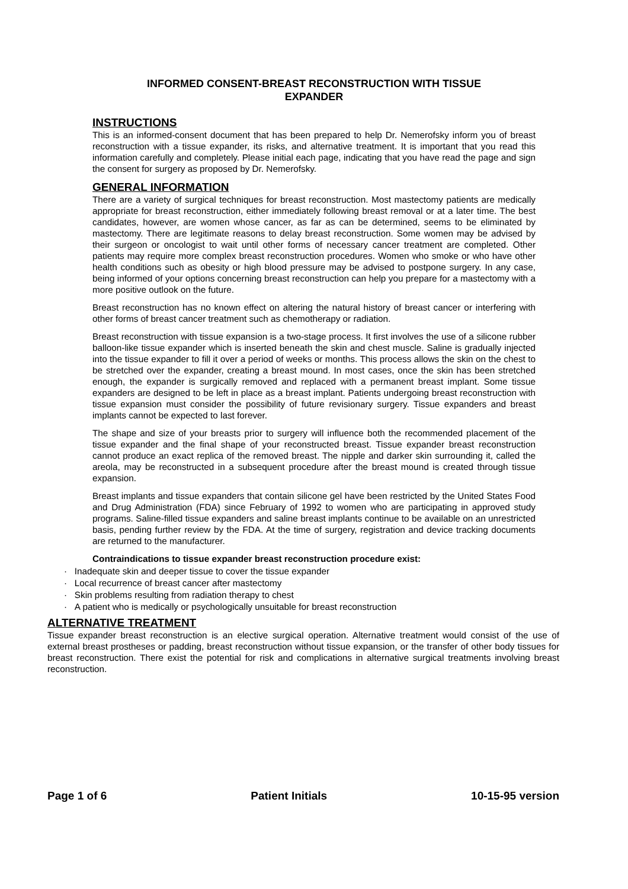INFORMED CONSENT-BREAST RECONSTRUCTION WITH TISSUE
EXPANDER
INSTRUCTIONS
This is an informed-consent document that has been prepared to help Dr. Nemerofsky inform you of breast reconstruction with a tissue expander, its risks, and alternative treatment. It is important that you read this information carefully and completely. Please initial each page, indicating that you have read the page and sign the consent for surgery as proposed by Dr. Nemerofsky.
GENERAL INFORMATION
There are a variety of surgical techniques for breast reconstruction. Most mastectomy patients are medically appropriate for breast reconstruction, either immediately following breast removal or at a later time. The best candidates, however, are women whose cancer, as far as can be determined, seems to be eliminated by mastectomy. There are legitimate reasons to delay breast reconstruction. Some women may be advised by their surgeon or oncologist to wait until other forms of necessary cancer treatment are completed. Other patients may require more complex breast reconstruction procedures. Women who smoke or who have other health conditions such as obesity or high blood pressure may be advised to postpone surgery. In any case, being informed of your options concerning breast reconstruction can help you prepare for a mastectomy with a more positive outlook on the future.
Breast reconstruction has no known effect on altering the natural history of breast cancer or interfering with other forms of breast cancer treatment such as chemotherapy or radiation.
Breast reconstruction with tissue expansion is a two-stage process. It first involves the use of a silicone rubber balloon-like tissue expander which is inserted beneath the skin and chest muscle. Saline is gradually injected into the tissue expander to fill it over a period of weeks or months. This process allows the skin on the chest to be stretched over the expander, creating a breast mound. In most cases, once the skin has been stretched enough, the expander is surgically removed and replaced with a permanent breast implant. Some tissue expanders are designed to be left in place as a breast implant. Patients undergoing breast reconstruction with tissue expansion must consider the possibility of future revisionary surgery. Tissue expanders and breast implants cannot be expected to last forever.
The shape and size of your breasts prior to surgery will influence both the recommended placement of the tissue expander and the final shape of your reconstructed breast. Tissue expander breast reconstruction cannot produce an exact replica of the removed breast. The nipple and darker skin surrounding it, called the areola, may be reconstructed in a subsequent procedure after the breast mound is created through tissue expansion.
Breast implants and tissue expanders that contain silicone gel have been restricted by the United States Food and Drug Administration (FDA) since February of 1992 to women who are participating in approved study programs. Saline-filled tissue expanders and saline breast implants continue to be available on an unrestricted basis, pending further review by the FDA. At the time of surgery, registration and device tracking documents are returned to the manufacturer.
Contraindications to tissue expander breast reconstruction procedure exist:
· Inadequate skin and deeper tissue to cover the tissue expander
· Local recurrence of breast cancer after mastectomy
· Skin problems resulting from radiation therapy to chest
· A patient who is medically or psychologically unsuitable for breast reconstruction
ALTERNATIVE TREATMENT
Tissue expander breast reconstruction is an elective surgical operation. Alternative treatment would consist of the use of external breast prostheses or padding, breast reconstruction without tissue expansion, or the transfer of other body tissues for breast reconstruction. There exist the potential for risk and complications in alternative surgical treatments involving breast reconstruction.
Page 1 of 6 Patient Initials 10-15-95 version